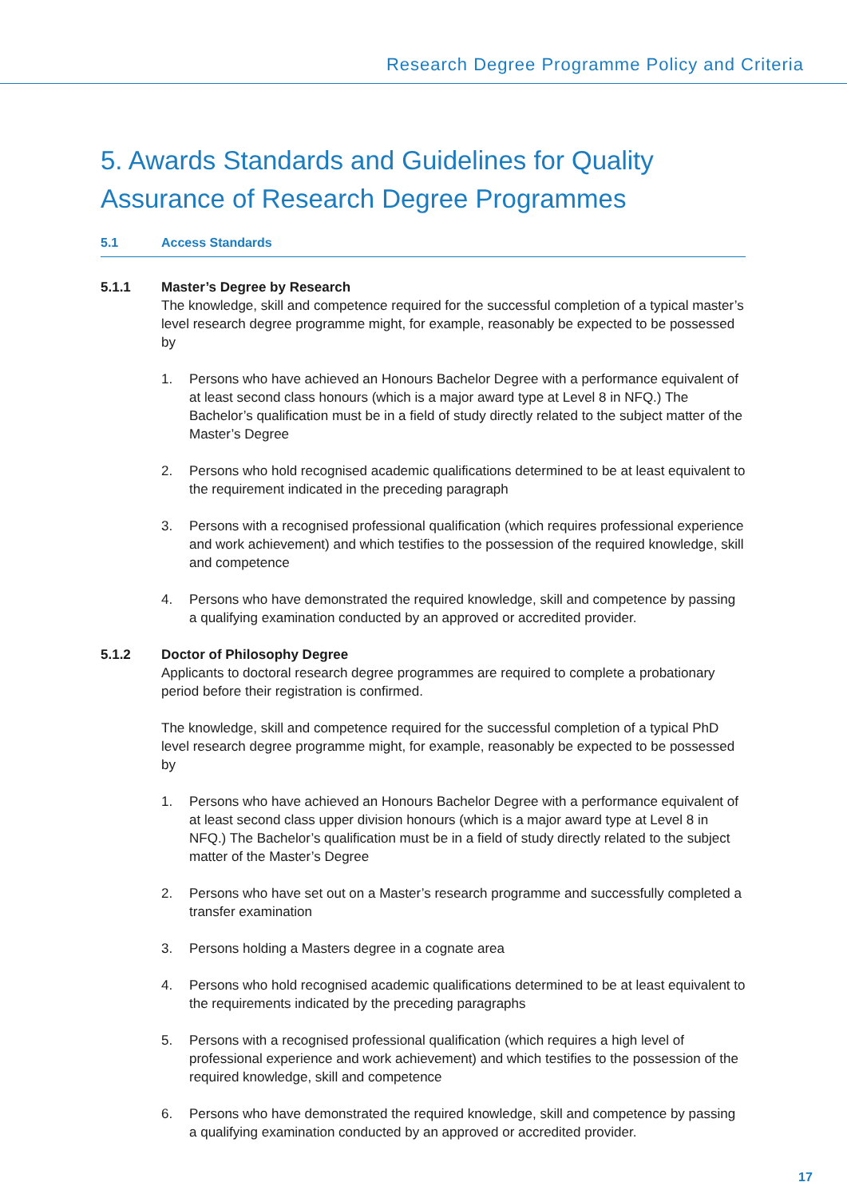Research Degree Programme Policy and Criteria
5. Awards Standards and Guidelines for Quality Assurance of Research Degree Programmes
5.1 Access Standards
5.1.1 Master’s Degree by Research
The knowledge, skill and competence required for the successful completion of a typical master’s level research degree programme might, for example, reasonably be expected to be possessed by
1. Persons who have achieved an Honours Bachelor Degree with a performance equivalent of at least second class honours (which is a major award type at Level 8 in NFQ.) The Bachelor’s qualification must be in a field of study directly related to the subject matter of the Master’s Degree
2. Persons who hold recognised academic qualifications determined to be at least equivalent to the requirement indicated in the preceding paragraph
3. Persons with a recognised professional qualification (which requires professional experience and work achievement) and which testifies to the possession of the required knowledge, skill and competence
4. Persons who have demonstrated the required knowledge, skill and competence by passing a qualifying examination conducted by an approved or accredited provider.
5.1.2 Doctor of Philosophy Degree
Applicants to doctoral research degree programmes are required to complete a probationary period before their registration is confirmed.
The knowledge, skill and competence required for the successful completion of a typical PhD level research degree programme might, for example, reasonably be expected to be possessed by
1. Persons who have achieved an Honours Bachelor Degree with a performance equivalent of at least second class upper division honours (which is a major award type at Level 8 in NFQ.) The Bachelor’s qualification must be in a field of study directly related to the subject matter of the Master’s Degree
2. Persons who have set out on a Master’s research programme and successfully completed a transfer examination
3. Persons holding a Masters degree in a cognate area
4. Persons who hold recognised academic qualifications determined to be at least equivalent to the requirements indicated by the preceding paragraphs
5. Persons with a recognised professional qualification (which requires a high level of professional experience and work achievement) and which testifies to the possession of the required knowledge, skill and competence
6. Persons who have demonstrated the required knowledge, skill and competence by passing a qualifying examination conducted by an approved or accredited provider.
17